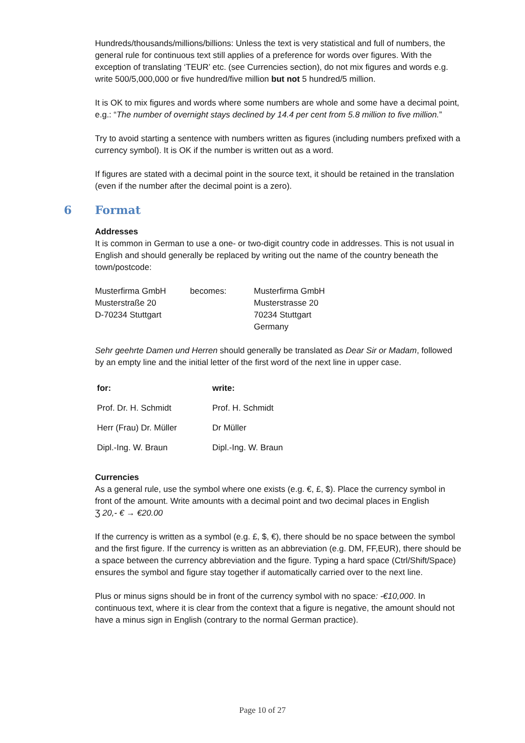Hundreds/thousands/millions/billions: Unless the text is very statistical and full of numbers, the general rule for continuous text still applies of a preference for words over figures. With the exception of translating ‘TEUR’ etc. (see Currencies section), do not mix figures and words e.g. write 500/5,000,000 or five hundred/five million but not 5 hundred/5 million.
It is OK to mix figures and words where some numbers are whole and some have a decimal point, e.g.: “The number of overnight stays declined by 14.4 per cent from 5.8 million to five million.”
Try to avoid starting a sentence with numbers written as figures (including numbers prefixed with a currency symbol). It is OK if the number is written out as a word.
If figures are stated with a decimal point in the source text, it should be retained in the translation (even if the number after the decimal point is a zero).
6 Format
Addresses
It is common in German to use a one- or two-digit country code in addresses. This is not usual in English and should generally be replaced by writing out the name of the country beneath the town/postcode:
| Musterfirma GmbH Musterstraße 20 D-70234 Stuttgart | becomes: | Musterfirma GmbH Musterstrasse 20 70234 Stuttgart Germany |
Sehr geehrte Damen und Herren should generally be translated as Dear Sir or Madam, followed by an empty line and the initial letter of the first word of the next line in upper case.
| for: | write: |
| --- | --- |
| Prof. Dr. H. Schmidt | Prof. H. Schmidt |
| Herr (Frau) Dr. Müller | Dr Müller |
| Dipl.-Ing. W. Braun | Dipl.-Ing. W. Braun |
Currencies
As a general rule, use the symbol where one exists (e.g. €, £, $). Place the currency symbol in front of the amount. Write amounts with a decimal point and two decimal places in English
Ʒ 20,- € → €20.00
If the currency is written as a symbol (e.g. £, $, €), there should be no space between the symbol and the first figure. If the currency is written as an abbreviation (e.g. DM, FF,EUR), there should be a space between the currency abbreviation and the figure. Typing a hard space (Ctrl/Shift/Space) ensures the symbol and figure stay together if automatically carried over to the next line.
Plus or minus signs should be in front of the currency symbol with no space: -€10,000. In continuous text, where it is clear from the context that a figure is negative, the amount should not have a minus sign in English (contrary to the normal German practice).
Page 10 of 27